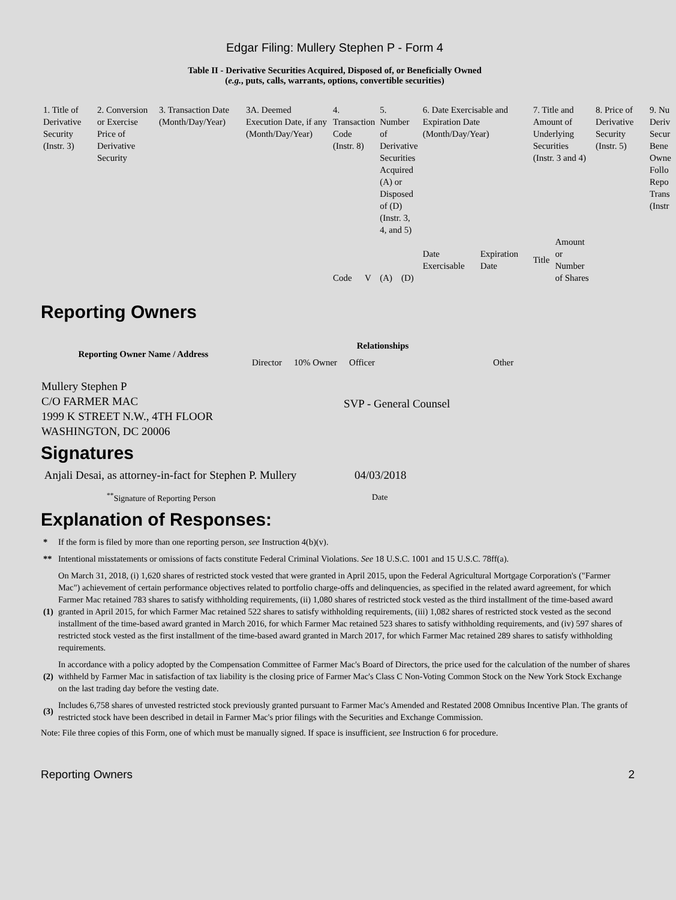Edgar Filing: Mullery Stephen P - Form 4
Table II - Derivative Securities Acquired, Disposed of, or Beneficially Owned
(e.g., puts, calls, warrants, options, convertible securities)
| 1. Title of Derivative Security (Instr. 3) | 2. Conversion or Exercise Price of Derivative Security | 3. Transaction Date (Month/Day/Year) | 3A. Deemed Execution Date, if any (Month/Day/Year) | 4. Transaction Code (Instr. 8) | | 5. Number of Derivative Securities Acquired (A) or Disposed of (D) (Instr. 3, 4, and 5) | | 6. Date Exercisable and Expiration Date (Month/Day/Year) | | 7. Title and Amount of Underlying Securities (Instr. 3 and 4) | | 8. Price of Derivative Security (Instr. 5) | 9. Nu Deriv Secur Bene Owne Follo Repo Trans (Instr |
| | | | | Code | V | (A) | (D) | Date Exercisable | Expiration Date | Title | Amount or Number of Shares | | |
Reporting Owners
| Reporting Owner Name / Address | Relationships | | | |
| --- | --- | --- | --- | --- |
| | Director | 10% Owner | Officer | Other |
| Mullery Stephen P C/O FARMER MAC 1999 K STREET N.W., 4TH FLOOR WASHINGTON, DC 20006 | | | SVP - General Counsel | |
Signatures
| Anjali Desai, as attorney-in-fact for Stephen P. Mullery | 04/03/2018 |
| <sup>**</sup> Signature of Reporting Person | Date |
Explanation of Responses:
| * | If the form is filed by more than one reporting person, see Instruction 4(b)(v). |
| ** | Intentional misstatements or omissions of facts constitute Federal Criminal Violations. See 18 U.S.C. 1001 and 15 U.S.C. 78ff(a). |
| (1) | On March 31, 2018, (i) 1,620 shares of restricted stock vested that were granted in April 2015, upon the Federal Agricultural Mortgage Corporation's ("Farmer Mac") achievement of certain performance objectives related to portfolio charge-offs and delinquencies, as specified in the related award agreement, for which Farmer Mac retained 783 shares to satisfy withholding requirements, (ii) 1,080 shares of restricted stock vested as the third installment of the time-based award granted in April 2015, for which Farmer Mac retained 522 shares to satisfy withholding requirements, (iii) 1,082 shares of restricted stock vested as the second installment of the time-based award granted in March 2016, for which Farmer Mac retained 523 shares to satisfy withholding requirements, and (iv) 597 shares of restricted stock vested as the first installment of the time-based award granted in March 2017, for which Farmer Mac retained 289 shares to satisfy withholding requirements. |
| (2) | In accordance with a policy adopted by the Compensation Committee of Farmer Mac's Board of Directors, the price used for the calculation of the number of shares withheld by Farmer Mac in satisfaction of tax liability is the closing price of Farmer Mac's Class C Non-Voting Common Stock on the New York Stock Exchange on the last trading day before the vesting date. |
| (3) | Includes 6,758 shares of unvested restricted stock previously granted pursuant to Farmer Mac's Amended and Restated 2008 Omnibus Incentive Plan. The grants of restricted stock have been described in detail in Farmer Mac's prior filings with the Securities and Exchange Commission. |
Note: File three copies of this Form, one of which must be manually signed. If space is insufficient, see Instruction 6 for procedure.
Reporting Owners 2